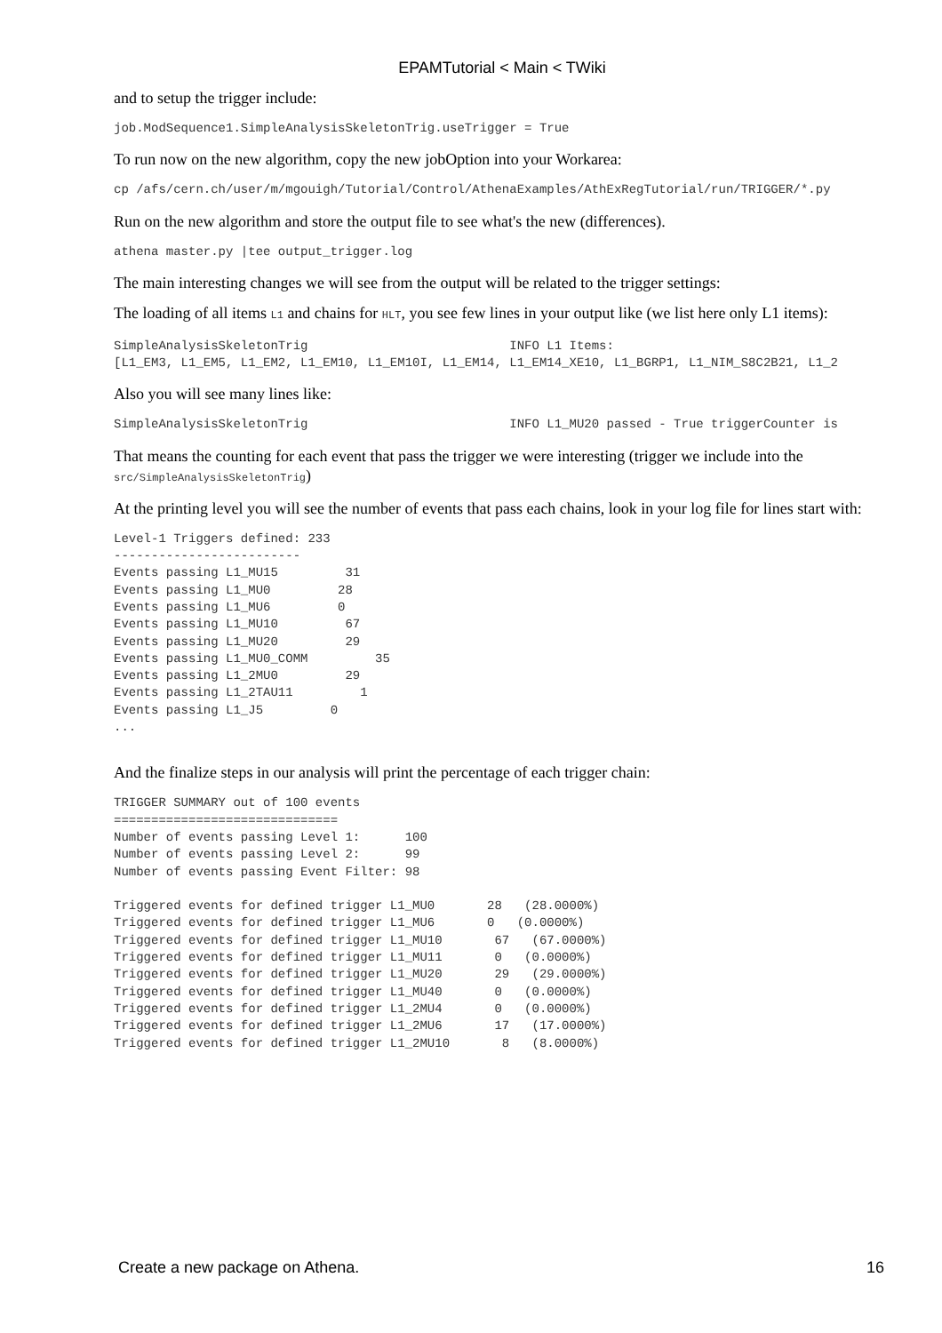EPAMTutorial < Main < TWiki
and to setup the trigger include:
job.ModSequence1.SimpleAnalysisSkeletonTrig.useTrigger = True
To run now on the new algorithm, copy the new jobOption into your Workarea:
cp /afs/cern.ch/user/m/mgouigh/Tutorial/Control/AthenaExamples/AthExRegTutorial/run/TRIGGER/*.py
Run on the new algorithm and store the output file to see what's the new (differences).
athena master.py |tee output_trigger.log
The main interesting changes we will see from the output will be related to the trigger settings:
The loading of all items L1 and chains for HLT, you see few lines in your output like (we list here only L1 items):
SimpleAnalysisSkeletonTrig                           INFO L1 Items:
[L1_EM3, L1_EM5, L1_EM2, L1_EM10, L1_EM10I, L1_EM14, L1_EM14_XE10, L1_BGRP1, L1_NIM_S8C2B21, L1_2
Also you will see many lines like:
SimpleAnalysisSkeletonTrig                           INFO L1_MU20 passed - True triggerCounter is
That means the counting for each event that pass the trigger we were interesting (trigger we include into the src/SimpleAnalysisSkeletonTrig)
At the printing level you will see the number of events that pass each chains, look in your log file for lines start with:
Level-1 Triggers defined: 233
-------------------------
Events passing L1_MU15         31
Events passing L1_MU0         28
Events passing L1_MU6         0
Events passing L1_MU10         67
Events passing L1_MU20         29
Events passing L1_MU0_COMM         35
Events passing L1_2MU0         29
Events passing L1_2TAU11         1
Events passing L1_J5         0
...
And the finalize steps in our analysis will print the percentage of each trigger chain:
TRIGGER SUMMARY out of 100 events
==============================
Number of events passing Level 1:      100
Number of events passing Level 2:      99
Number of events passing Event Filter: 98

Triggered events for defined trigger L1_MU0       28   (28.0000%)
Triggered events for defined trigger L1_MU6       0   (0.0000%)
Triggered events for defined trigger L1_MU10       67   (67.0000%)
Triggered events for defined trigger L1_MU11       0   (0.0000%)
Triggered events for defined trigger L1_MU20       29   (29.0000%)
Triggered events for defined trigger L1_MU40       0   (0.0000%)
Triggered events for defined trigger L1_2MU4       0   (0.0000%)
Triggered events for defined trigger L1_2MU6       17   (17.0000%)
Triggered events for defined trigger L1_2MU10       8   (8.0000%)
Create a new package on Athena. 16